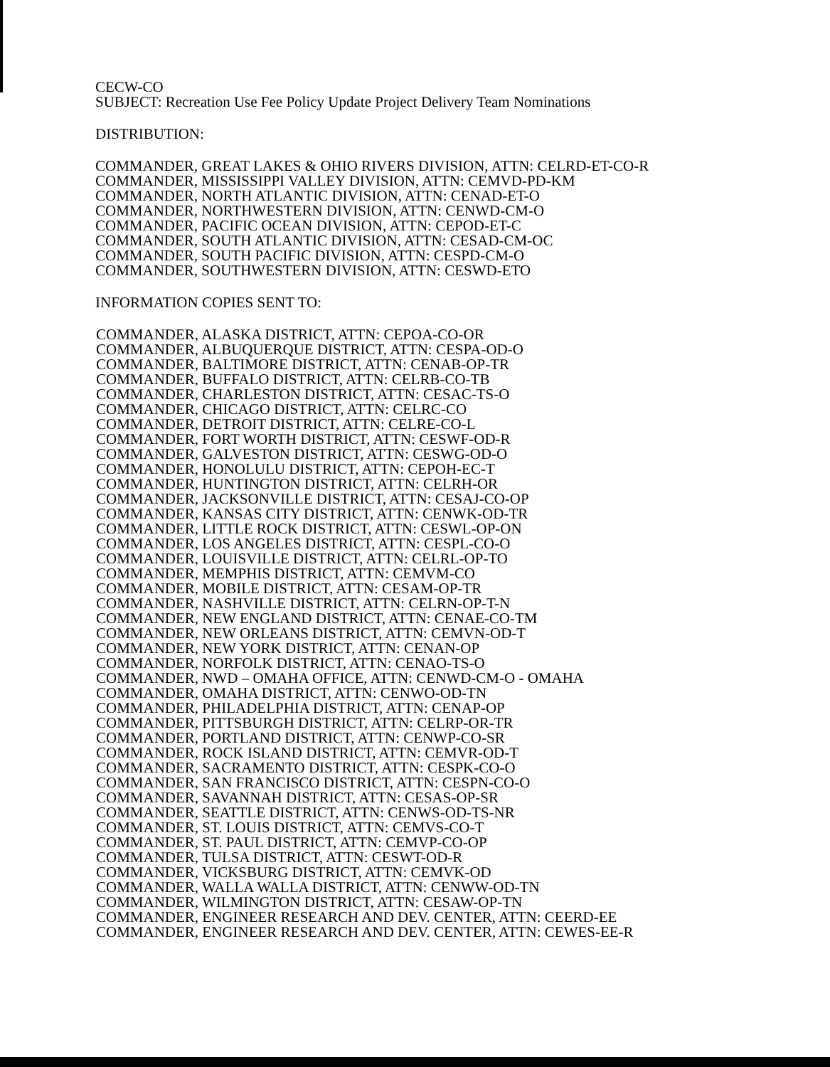CECW-CO
SUBJECT: Recreation Use Fee Policy Update Project Delivery Team Nominations
DISTRIBUTION:
COMMANDER, GREAT LAKES & OHIO RIVERS DIVISION, ATTN: CELRD-ET-CO-R
COMMANDER, MISSISSIPPI VALLEY DIVISION, ATTN: CEMVD-PD-KM
COMMANDER, NORTH ATLANTIC DIVISION, ATTN: CENAD-ET-O
COMMANDER, NORTHWESTERN DIVISION, ATTN: CENWD-CM-O
COMMANDER, PACIFIC OCEAN DIVISION, ATTN: CEPOD-ET-C
COMMANDER, SOUTH ATLANTIC DIVISION, ATTN: CESAD-CM-OC
COMMANDER, SOUTH PACIFIC DIVISION, ATTN: CESPD-CM-O
COMMANDER, SOUTHWESTERN DIVISION, ATTN: CESWD-ETO
INFORMATION COPIES SENT TO:
COMMANDER, ALASKA DISTRICT, ATTN: CEPOA-CO-OR
COMMANDER, ALBUQUERQUE DISTRICT, ATTN: CESPA-OD-O
COMMANDER, BALTIMORE DISTRICT, ATTN: CENAB-OP-TR
COMMANDER, BUFFALO DISTRICT, ATTN: CELRB-CO-TB
COMMANDER, CHARLESTON DISTRICT, ATTN: CESAC-TS-O
COMMANDER, CHICAGO DISTRICT, ATTN: CELRC-CO
COMMANDER, DETROIT DISTRICT, ATTN: CELRE-CO-L
COMMANDER, FORT WORTH DISTRICT, ATTN: CESWF-OD-R
COMMANDER, GALVESTON DISTRICT, ATTN: CESWG-OD-O
COMMANDER, HONOLULU DISTRICT, ATTN: CEPOH-EC-T
COMMANDER, HUNTINGTON DISTRICT, ATTN: CELRH-OR
COMMANDER, JACKSONVILLE DISTRICT, ATTN: CESAJ-CO-OP
COMMANDER, KANSAS CITY DISTRICT, ATTN: CENWK-OD-TR
COMMANDER, LITTLE ROCK DISTRICT, ATTN: CESWL-OP-ON
COMMANDER, LOS ANGELES DISTRICT, ATTN: CESPL-CO-O
COMMANDER, LOUISVILLE DISTRICT, ATTN: CELRL-OP-TO
COMMANDER, MEMPHIS DISTRICT, ATTN: CEMVM-CO
COMMANDER, MOBILE DISTRICT, ATTN: CESAM-OP-TR
COMMANDER, NASHVILLE DISTRICT, ATTN: CELRN-OP-T-N
COMMANDER, NEW ENGLAND DISTRICT, ATTN: CENAE-CO-TM
COMMANDER, NEW ORLEANS DISTRICT, ATTN: CEMVN-OD-T
COMMANDER, NEW YORK DISTRICT, ATTN: CENAN-OP
COMMANDER, NORFOLK DISTRICT, ATTN: CENAO-TS-O
COMMANDER, NWD – OMAHA OFFICE, ATTN: CENWD-CM-O - OMAHA
COMMANDER, OMAHA DISTRICT, ATTN: CENWO-OD-TN
COMMANDER, PHILADELPHIA DISTRICT, ATTN: CENAP-OP
COMMANDER, PITTSBURGH DISTRICT, ATTN: CELRP-OR-TR
COMMANDER, PORTLAND DISTRICT, ATTN: CENWP-CO-SR
COMMANDER, ROCK ISLAND DISTRICT, ATTN: CEMVR-OD-T
COMMANDER, SACRAMENTO DISTRICT, ATTN: CESPK-CO-O
COMMANDER, SAN FRANCISCO DISTRICT, ATTN: CESPN-CO-O
COMMANDER, SAVANNAH DISTRICT, ATTN: CESAS-OP-SR
COMMANDER, SEATTLE DISTRICT, ATTN: CENWS-OD-TS-NR
COMMANDER, ST. LOUIS DISTRICT, ATTN: CEMVS-CO-T
COMMANDER, ST. PAUL DISTRICT, ATTN: CEMVP-CO-OP
COMMANDER, TULSA DISTRICT, ATTN: CESWT-OD-R
COMMANDER, VICKSBURG DISTRICT, ATTN: CEMVK-OD
COMMANDER, WALLA WALLA DISTRICT, ATTN: CENWW-OD-TN
COMMANDER, WILMINGTON DISTRICT, ATTN: CESAW-OP-TN
COMMANDER, ENGINEER RESEARCH AND DEV. CENTER, ATTN: CEERD-EE
COMMANDER, ENGINEER RESEARCH AND DEV. CENTER, ATTN: CEWES-EE-R